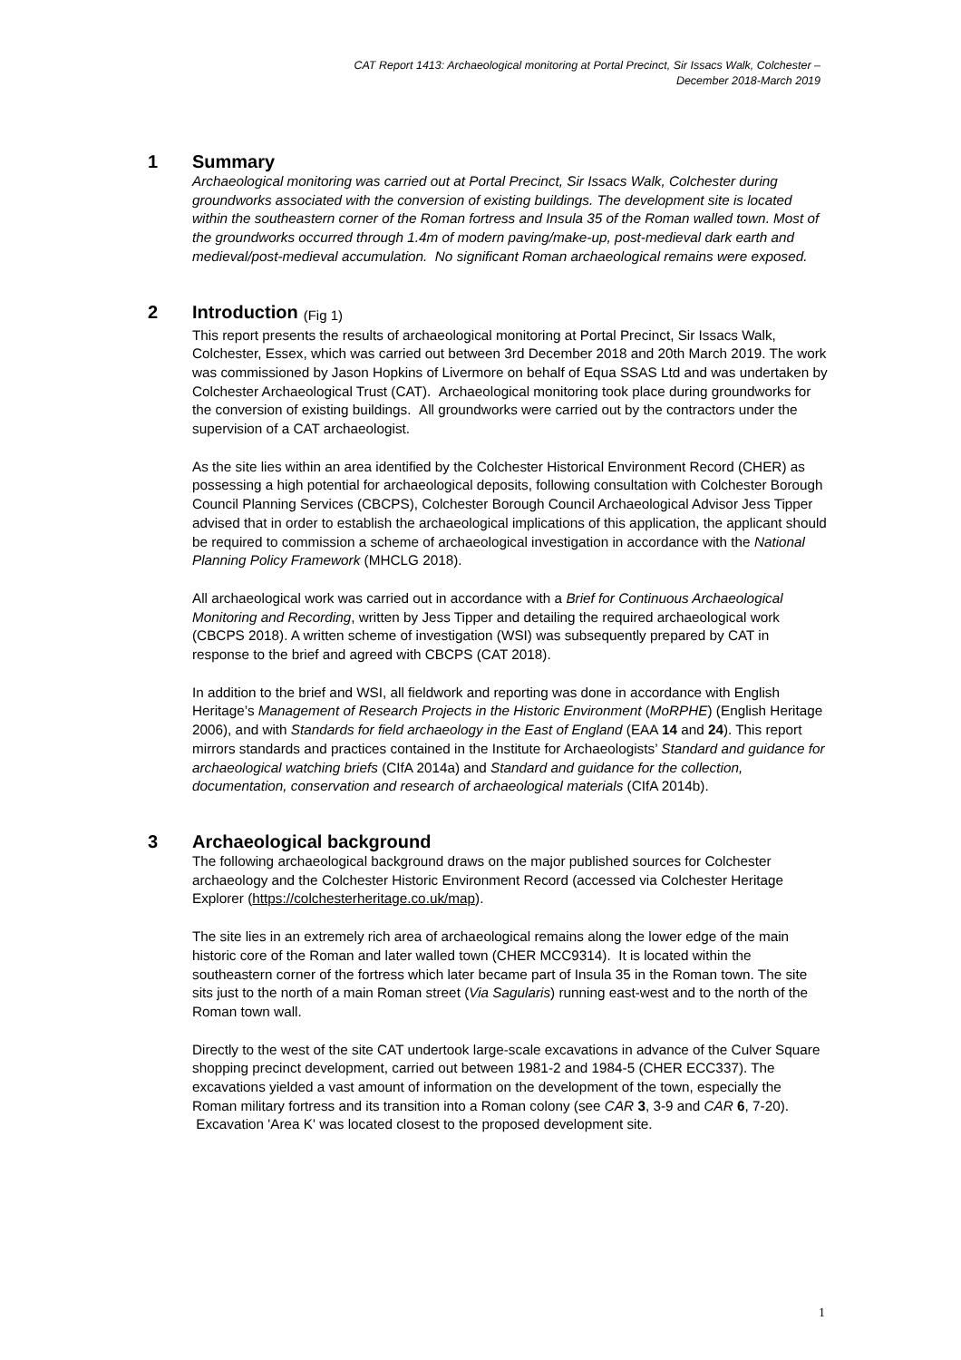CAT Report 1413: Archaeological monitoring at Portal Precinct, Sir Issacs Walk, Colchester –
December 2018-March 2019
1 Summary
Archaeological monitoring was carried out at Portal Precinct, Sir Issacs Walk, Colchester during groundworks associated with the conversion of existing buildings. The development site is located within the southeastern corner of the Roman fortress and Insula 35 of the Roman walled town. Most of the groundworks occurred through 1.4m of modern paving/make-up, post-medieval dark earth and medieval/post-medieval accumulation. No significant Roman archaeological remains were exposed.
2 Introduction (Fig 1)
This report presents the results of archaeological monitoring at Portal Precinct, Sir Issacs Walk, Colchester, Essex, which was carried out between 3rd December 2018 and 20th March 2019. The work was commissioned by Jason Hopkins of Livermore on behalf of Equa SSAS Ltd and was undertaken by Colchester Archaeological Trust (CAT). Archaeological monitoring took place during groundworks for the conversion of existing buildings. All groundworks were carried out by the contractors under the supervision of a CAT archaeologist.
As the site lies within an area identified by the Colchester Historical Environment Record (CHER) as possessing a high potential for archaeological deposits, following consultation with Colchester Borough Council Planning Services (CBCPS), Colchester Borough Council Archaeological Advisor Jess Tipper advised that in order to establish the archaeological implications of this application, the applicant should be required to commission a scheme of archaeological investigation in accordance with the National Planning Policy Framework (MHCLG 2018).
All archaeological work was carried out in accordance with a Brief for Continuous Archaeological Monitoring and Recording, written by Jess Tipper and detailing the required archaeological work (CBCPS 2018). A written scheme of investigation (WSI) was subsequently prepared by CAT in response to the brief and agreed with CBCPS (CAT 2018).
In addition to the brief and WSI, all fieldwork and reporting was done in accordance with English Heritage’s Management of Research Projects in the Historic Environment (MoRPHE) (English Heritage 2006), and with Standards for field archaeology in the East of England (EAA 14 and 24). This report mirrors standards and practices contained in the Institute for Archaeologists’ Standard and guidance for archaeological watching briefs (CIfA 2014a) and Standard and guidance for the collection, documentation, conservation and research of archaeological materials (CIfA 2014b).
3 Archaeological background
The following archaeological background draws on the major published sources for Colchester archaeology and the Colchester Historic Environment Record (accessed via Colchester Heritage Explorer (https://colchesterheritage.co.uk/map).
The site lies in an extremely rich area of archaeological remains along the lower edge of the main historic core of the Roman and later walled town (CHER MCC9314). It is located within the southeastern corner of the fortress which later became part of Insula 35 in the Roman town. The site sits just to the north of a main Roman street (Via Sagularis) running east-west and to the north of the Roman town wall.
Directly to the west of the site CAT undertook large-scale excavations in advance of the Culver Square shopping precinct development, carried out between 1981-2 and 1984-5 (CHER ECC337). The excavations yielded a vast amount of information on the development of the town, especially the Roman military fortress and its transition into a Roman colony (see CAR 3, 3-9 and CAR 6, 7-20). Excavation 'Area K' was located closest to the proposed development site.
1